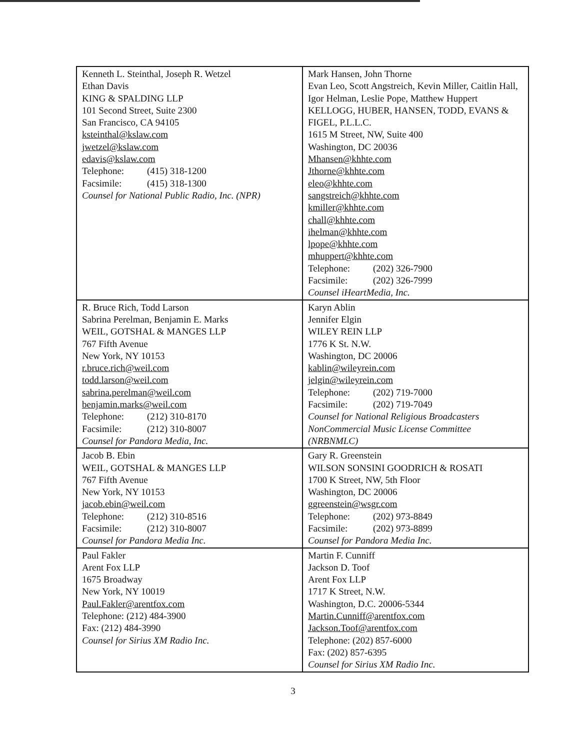| Kenneth L. Steinthal, Joseph R. Wetzel Ethan Davis KING & SPALDING LLP 101 Second Street, Suite 2300 San Francisco, CA 94105 ksteinthal@kslaw.com jwetzel@kslaw.com edavis@kslaw.com Telephone: (415) 318-1200 Facsimile: (415) 318-1300 Counsel for National Public Radio, Inc. (NPR) | Mark Hansen, John Thorne Evan Leo, Scott Angstreich, Kevin Miller, Caitlin Hall, Igor Helman, Leslie Pope, Matthew Huppert KELLOGG, HUBER, HANSEN, TODD, EVANS & FIGEL, P.L.L.C. 1615 M Street, NW, Suite 400 Washington, DC 20036 Mhansen@khhte.com Jthorne@khhte.com eleo@khhte.com sangstreich@khhte.com kmiller@khhte.com chall@khhte.com ihelman@khhte.com lpope@khhte.com mhuppert@khhte.com Telephone: (202) 326-7900 Facsimile: (202) 326-7999 Counsel iHeartMedia, Inc. |
| R. Bruce Rich, Todd Larson Sabrina Perelman, Benjamin E. Marks WEIL, GOTSHAL & MANGES LLP 767 Fifth Avenue New York, NY 10153 r.bruce.rich@weil.com todd.larson@weil.com sabrina.perelman@weil.com benjamin.marks@weil.com Telephone: (212) 310-8170 Facsimile: (212) 310-8007 Counsel for Pandora Media, Inc. | Karyn Ablin Jennifer Elgin WILEY REIN LLP 1776 K St. N.W. Washington, DC 20006 kablin@wileyrein.com jelgin@wileyrein.com Telephone: (202) 719-7000 Facsimile: (202) 719-7049 Counsel for National Religious Broadcasters NonCommercial Music License Committee (NRBNMLC) |
| Jacob B. Ebin WEIL, GOTSHAL & MANGES LLP 767 Fifth Avenue New York, NY 10153 jacob.ebin@weil.com Telephone: (212) 310-8516 Facsimile: (212) 310-8007 Counsel for Pandora Media Inc. | Gary R. Greenstein WILSON SONSINI GOODRICH & ROSATI 1700 K Street, NW, 5th Floor Washington, DC 20006 ggreenstein@wsgr.com Telephone: (202) 973-8849 Facsimile: (202) 973-8899 Counsel for Pandora Media Inc. |
| Paul Fakler Arent Fox LLP 1675 Broadway New York, NY 10019 Paul.Fakler@arentfox.com Telephone: (212) 484-3900 Fax: (212) 484-3990 Counsel for Sirius XM Radio Inc. | Martin F. Cunniff Jackson D. Toof Arent Fox LLP 1717 K Street, N.W. Washington, D.C. 20006-5344 Martin.Cunniff@arentfox.com Jackson.Toof@arentfox.com Telephone: (202) 857-6000 Fax: (202) 857-6395 Counsel for Sirius XM Radio Inc. |
3